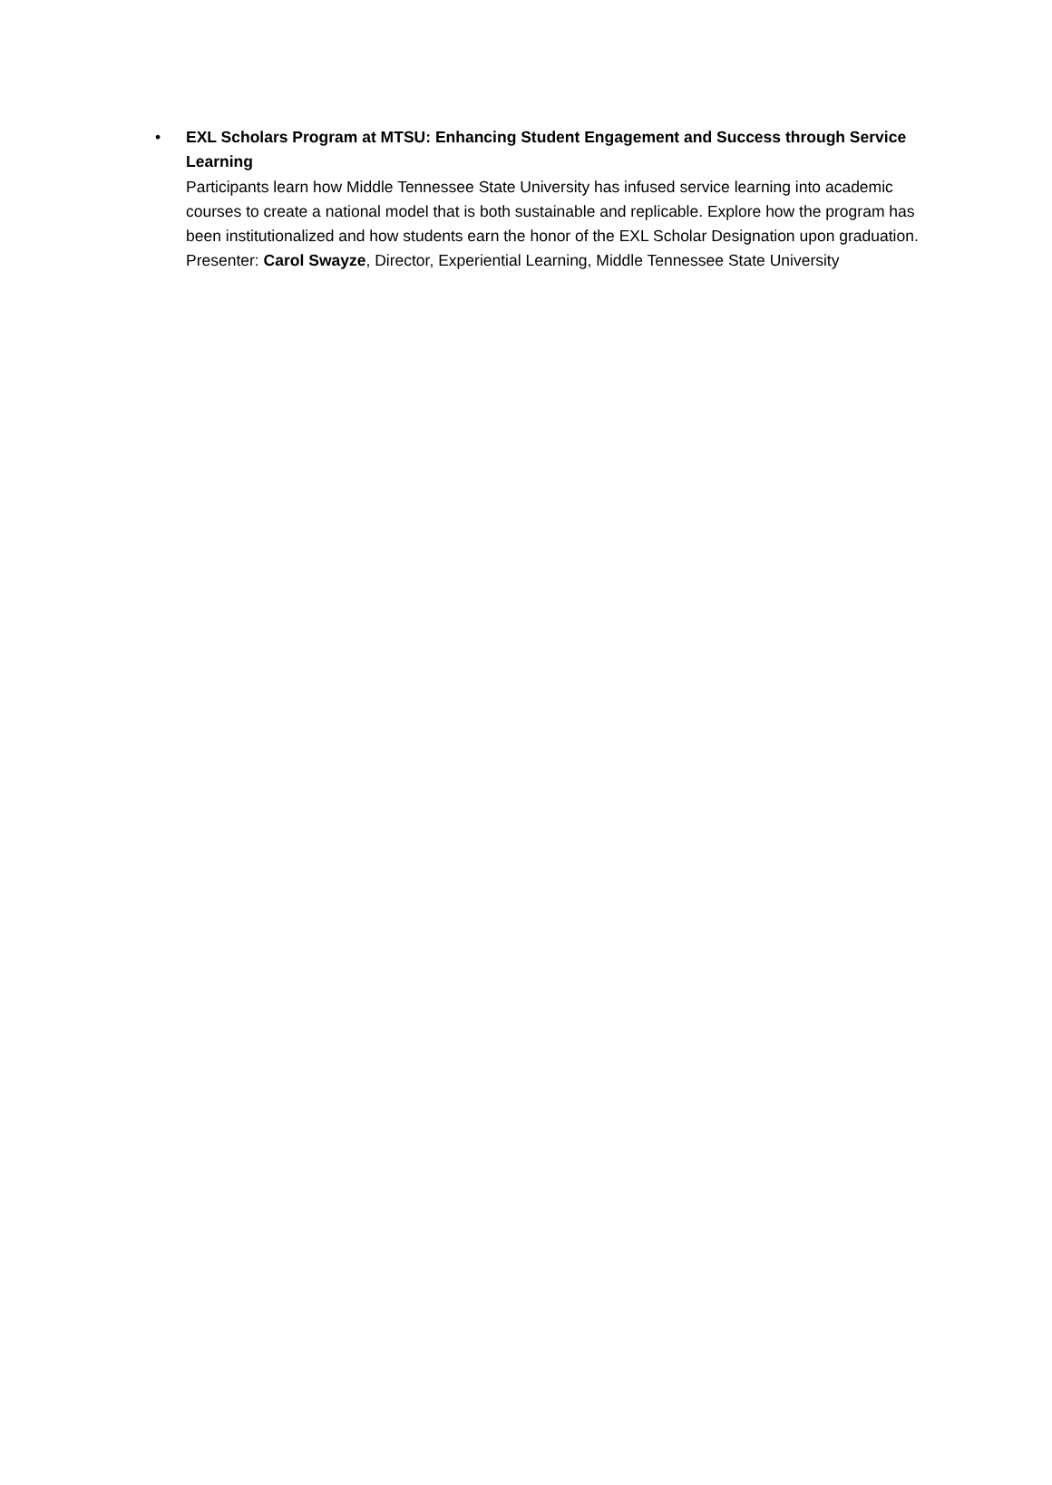• EXL Scholars Program at MTSU: Enhancing Student Engagement and Success through Service Learning
Participants learn how Middle Tennessee State University has infused service learning into academic courses to create a national model that is both sustainable and replicable. Explore how the program has been institutionalized and how students earn the honor of the EXL Scholar Designation upon graduation.
Presenter: Carol Swayze, Director, Experiential Learning, Middle Tennessee State University